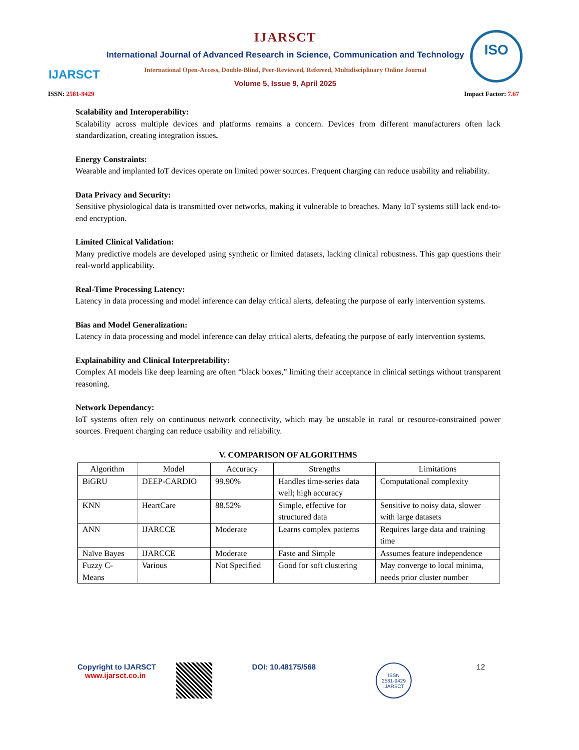IJARSCT IJARSCT
International Journal of Advanced Research in Science, Communication and Technology
International Open-Access, Double-Blind, Peer-Reviewed, Refereed, Multidisciplinary Online Journal
Volume 5, Issue 9, April 2025
ISO
ISSN: 2581-9429 Impact Factor: 7.67
Scalability and Interoperability:
Scalability across multiple devices and platforms remains a concern. Devices from different manufacturers often lack standardization, creating integration issues.
Energy Constraints:
Wearable and implanted IoT devices operate on limited power sources. Frequent charging can reduce usability and reliability.
Data Privacy and Security:
Sensitive physiological data is transmitted over networks, making it vulnerable to breaches. Many IoT systems still lack end-to-end encryption.
Limited Clinical Validation:
Many predictive models are developed using synthetic or limited datasets, lacking clinical robustness. This gap questions their real-world applicability.
Real-Time Processing Latency:
Latency in data processing and model inference can delay critical alerts, defeating the purpose of early intervention systems.
Bias and Model Generalization:
Latency in data processing and model inference can delay critical alerts, defeating the purpose of early intervention systems.
Explainability and Clinical Interpretability:
Complex AI models like deep learning are often “black boxes,” limiting their acceptance in clinical settings without transparent reasoning.
Network Dependancy:
IoT systems often rely on continuous network connectivity, which may be unstable in rural or resource-constrained power sources. Frequent charging can reduce usability and reliability.
V. COMPARISON OF ALGORITHMS
| Algorithm | Model | Accuracy | Strengths | Limitations |
| --- | --- | --- | --- | --- |
| BiGRU | DEEP-CARDIO | 99.90% | Handles time-series data well; high accuracy | Computational complexity |
| KNN | HeartCare | 88.52% | Simple, effective for structured data | Sensitive to noisy data, slower with large datasets |
| ANN | IJARCCE | Moderate | Learns complex patterns | Requires large data and training time |
| Naïve Bayes | IJARCCE | Moderate | Faste and Simple | Assumes feature independence |
| Fuzzy C-Means | Various | Not Specified | Good for soft clustering | May converge to local minima, needs prior cluster number |
Copyright to IJARSCT
www.ijarsct.co.in
DOI: 10.48175/568
ISSN
2581-9429
IJARSCT
12